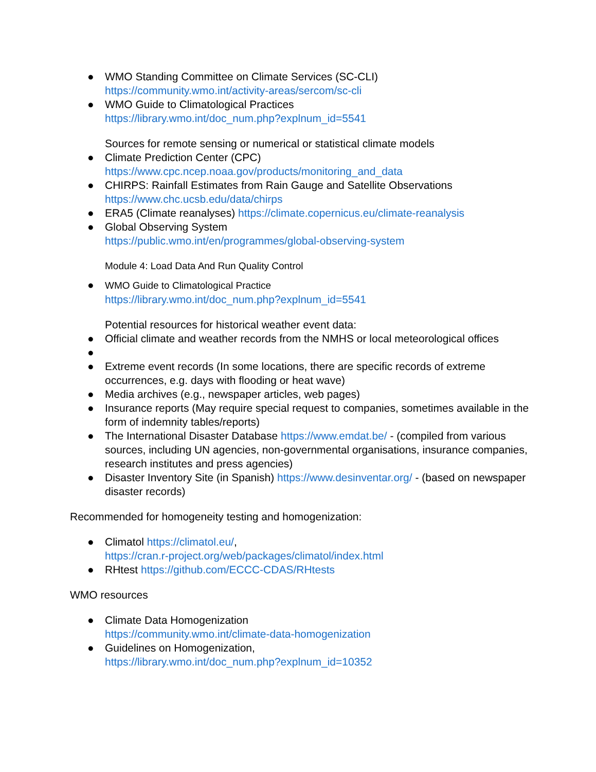● WMO Standing Committee on Climate Services (SC-CLI)
https://community.wmo.int/activity-areas/sercom/sc-cli
● WMO Guide to Climatological Practices
https://library.wmo.int/doc_num.php?explnum_id=5541
Sources for remote sensing or numerical or statistical climate models
● Climate Prediction Center (CPC)
https://www.cpc.ncep.noaa.gov/products/monitoring_and_data
● CHIRPS: Rainfall Estimates from Rain Gauge and Satellite Observations
https://www.chc.ucsb.edu/data/chirps
● ERA5 (Climate reanalyses) https://climate.copernicus.eu/climate-reanalysis
● Global Observing System
https://public.wmo.int/en/programmes/global-observing-system
Module 4: Load Data And Run Quality Control
● WMO Guide to Climatological Practice
https://library.wmo.int/doc_num.php?explnum_id=5541
Potential resources for historical weather event data:
● Official climate and weather records from the NMHS or local meteorological offices
●
● Extreme event records (In some locations, there are specific records of extreme occurrences, e.g. days with flooding or heat wave)
● Media archives (e.g., newspaper articles, web pages)
● Insurance reports (May require special request to companies, sometimes available in the form of indemnity tables/reports)
● The International Disaster Database https://www.emdat.be/ - (compiled from various sources, including UN agencies, non-governmental organisations, insurance companies, research institutes and press agencies)
● Disaster Inventory Site (in Spanish) https://www.desinventar.org/ - (based on newspaper disaster records)
Recommended for homogeneity testing and homogenization:
● Climatol https://climatol.eu/,
https://cran.r-project.org/web/packages/climatol/index.html
● RHtest https://github.com/ECCC-CDAS/RHtests
WMO resources
● Climate Data Homogenization
https://community.wmo.int/climate-data-homogenization
● Guidelines on Homogenization,
https://library.wmo.int/doc_num.php?explnum_id=10352